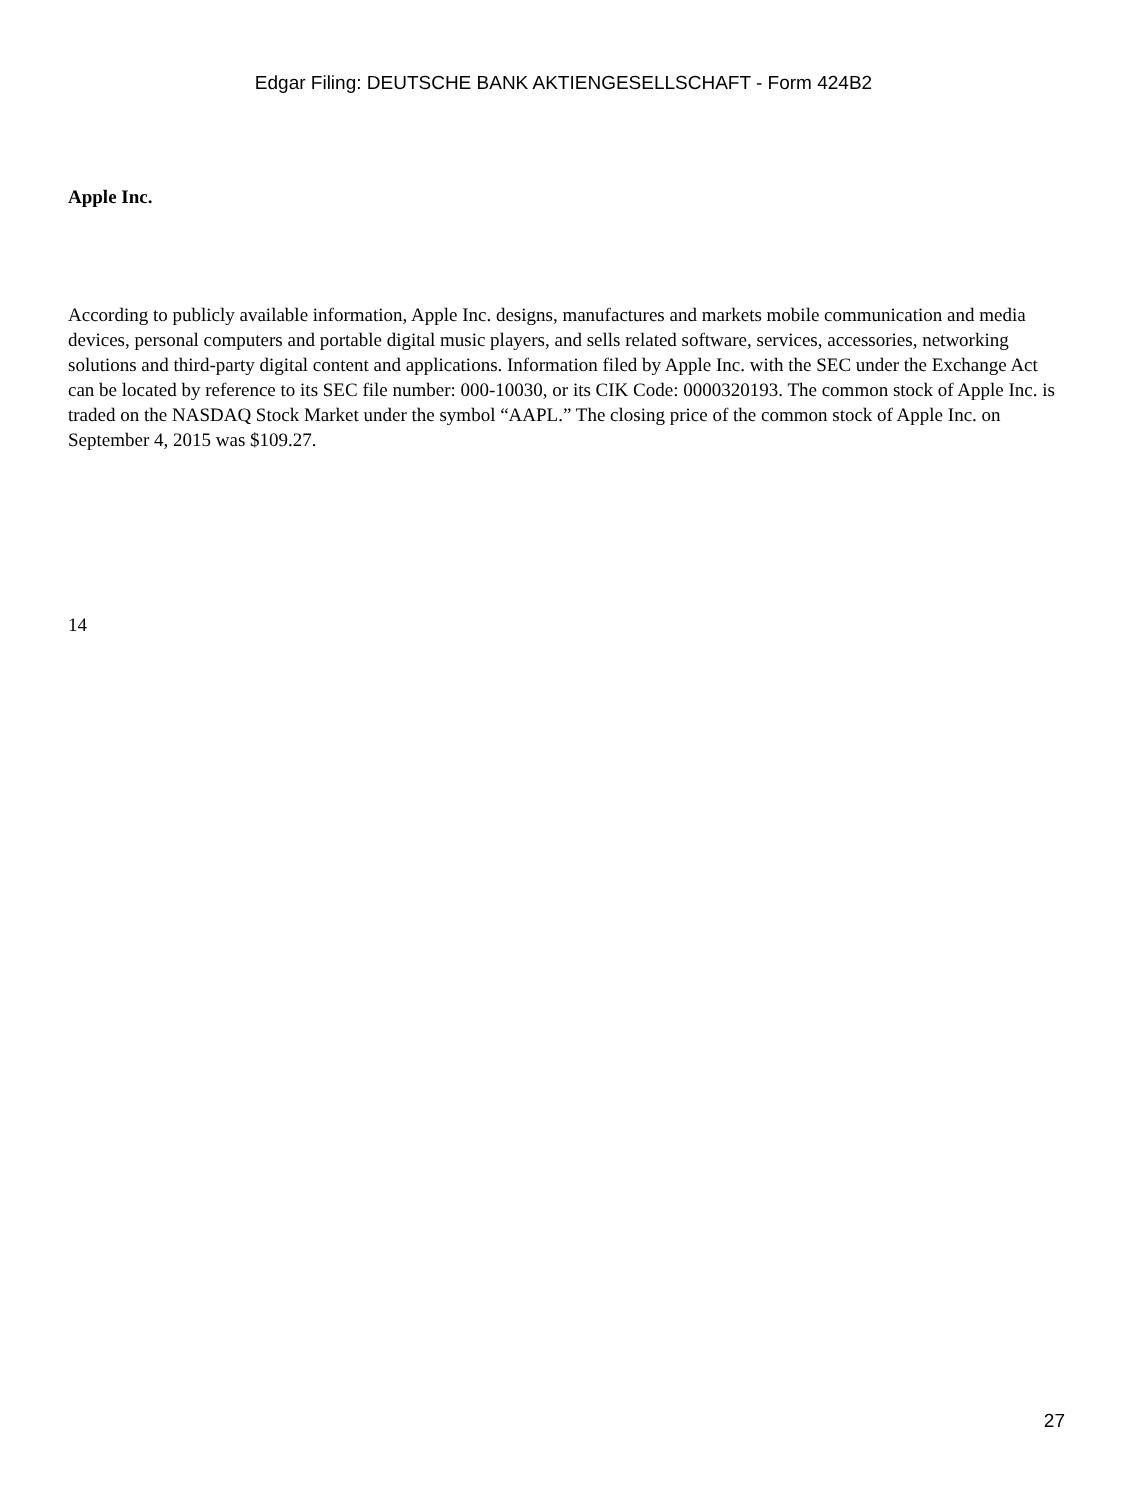Edgar Filing: DEUTSCHE BANK AKTIENGESELLSCHAFT - Form 424B2
Apple Inc.
According to publicly available information, Apple Inc. designs, manufactures and markets mobile communication and media devices, personal computers and portable digital music players, and sells related software, services, accessories, networking solutions and third-party digital content and applications. Information filed by Apple Inc. with the SEC under the Exchange Act can be located by reference to its SEC file number: 000-10030, or its CIK Code: 0000320193. The common stock of Apple Inc. is traded on the NASDAQ Stock Market under the symbol “AAPL.” The closing price of the common stock of Apple Inc. on September 4, 2015 was $109.27.
14
27